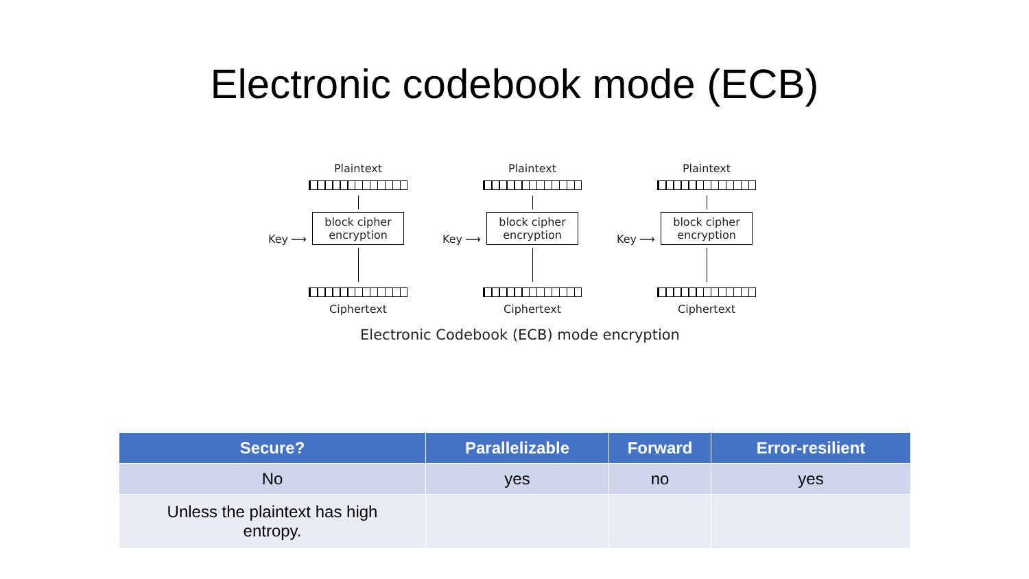Electronic codebook mode (ECB)
Key ⟶
Plaintext
block cipher
encryption
Ciphertext
Key ⟶
Plaintext
block cipher
encryption
Ciphertext
Key ⟶
Plaintext
block cipher
encryption
Ciphertext
Electronic Codebook (ECB) mode encryption
| Secure? | Parallelizable | Forward | Error-resilient |
| --- | --- | --- | --- |
| No | yes | no | yes |
| Unless the plaintext has high entropy. | | | |